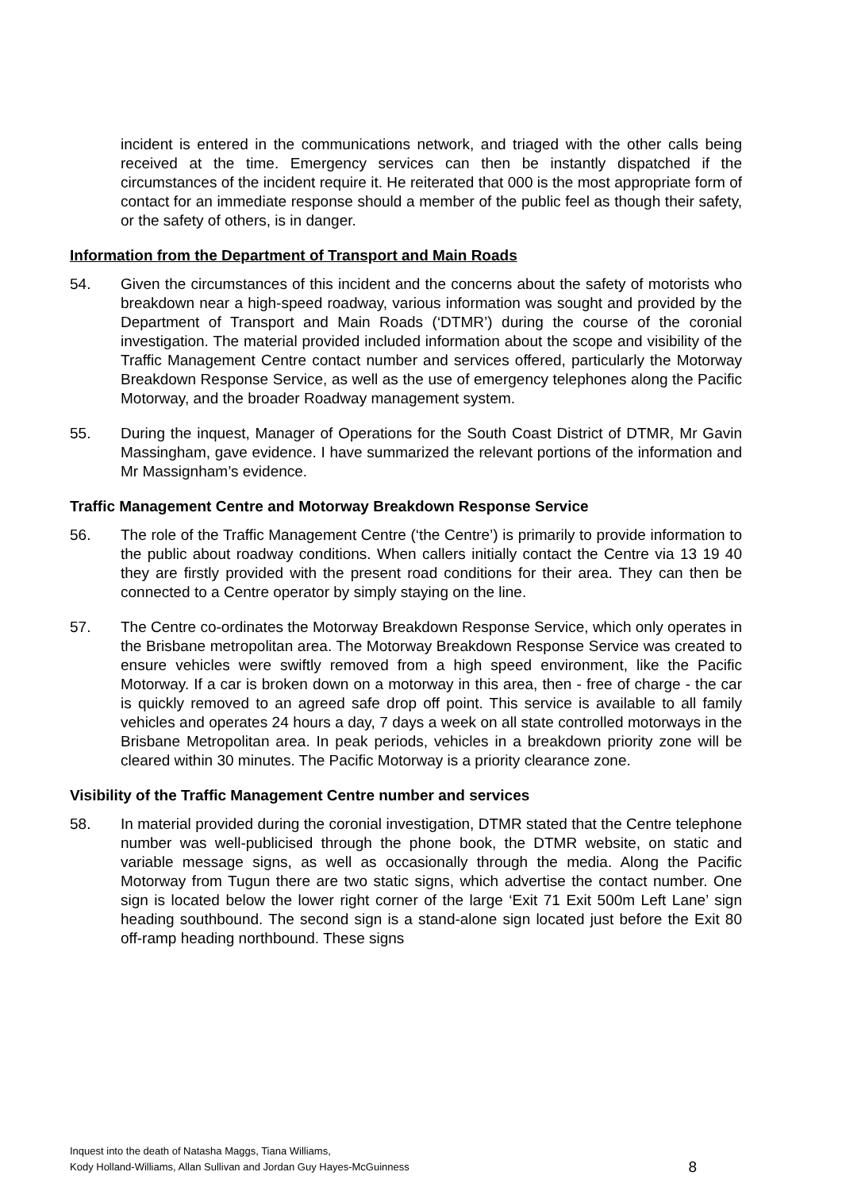incident is entered in the communications network, and triaged with the other calls being received at the time. Emergency services can then be instantly dispatched if the circumstances of the incident require it. He reiterated that 000 is the most appropriate form of contact for an immediate response should a member of the public feel as though their safety, or the safety of others, is in danger.
Information from the Department of Transport and Main Roads
54. Given the circumstances of this incident and the concerns about the safety of motorists who breakdown near a high-speed roadway, various information was sought and provided by the Department of Transport and Main Roads (‘DTMR’) during the course of the coronial investigation. The material provided included information about the scope and visibility of the Traffic Management Centre contact number and services offered, particularly the Motorway Breakdown Response Service, as well as the use of emergency telephones along the Pacific Motorway, and the broader Roadway management system.
55. During the inquest, Manager of Operations for the South Coast District of DTMR, Mr Gavin Massingham, gave evidence. I have summarized the relevant portions of the information and Mr Massignham’s evidence.
Traffic Management Centre and Motorway Breakdown Response Service
56. The role of the Traffic Management Centre (‘the Centre’) is primarily to provide information to the public about roadway conditions. When callers initially contact the Centre via 13 19 40 they are firstly provided with the present road conditions for their area. They can then be connected to a Centre operator by simply staying on the line.
57. The Centre co-ordinates the Motorway Breakdown Response Service, which only operates in the Brisbane metropolitan area. The Motorway Breakdown Response Service was created to ensure vehicles were swiftly removed from a high speed environment, like the Pacific Motorway. If a car is broken down on a motorway in this area, then - free of charge - the car is quickly removed to an agreed safe drop off point. This service is available to all family vehicles and operates 24 hours a day, 7 days a week on all state controlled motorways in the Brisbane Metropolitan area. In peak periods, vehicles in a breakdown priority zone will be cleared within 30 minutes. The Pacific Motorway is a priority clearance zone.
Visibility of the Traffic Management Centre number and services
58. In material provided during the coronial investigation, DTMR stated that the Centre telephone number was well-publicised through the phone book, the DTMR website, on static and variable message signs, as well as occasionally through the media. Along the Pacific Motorway from Tugun there are two static signs, which advertise the contact number. One sign is located below the lower right corner of the large ‘Exit 71 Exit 500m Left Lane’ sign heading southbound. The second sign is a stand-alone sign located just before the Exit 80 off-ramp heading northbound. These signs
Inquest into the death of Natasha Maggs, Tiana Williams,
Kody Holland-Williams, Allan Sullivan and Jordan Guy Hayes-McGuinness
8